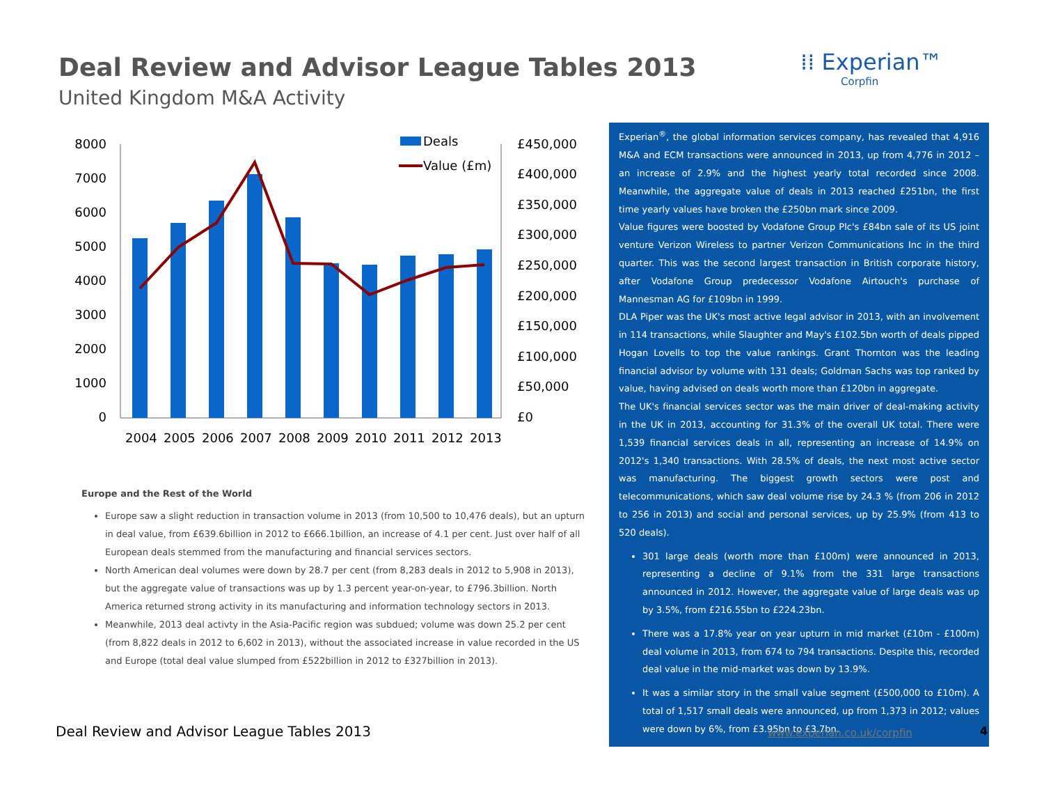Deal Review and Advisor League Tables 2013
United Kingdom M&A Activity
⁞⁞ Experian™
Corpfin
8000
7000
6000
5000
4000
3000
2000
1000
0
£450,000
£400,000
£350,000
£300,000
£250,000
£200,000
£150,000
£100,000
£50,000
£0
2004
2005
2006
2007
2008
2009
2010
2011
2012
2013
Deals
Value (£m)
Europe and the Rest of the World
Europe saw a slight reduction in transaction volume in 2013 (from 10,500 to 10,476 deals), but an upturn in deal value, from £639.6billion in 2012 to £666.1billion, an increase of 4.1 per cent. Just over half of all European deals stemmed from the manufacturing and financial services sectors.
North American deal volumes were down by 28.7 per cent (from 8,283 deals in 2012 to 5,908 in 2013), but the aggregate value of transactions was up by 1.3 percent year-on-year, to £796.3billion. North America returned strong activity in its manufacturing and information technology sectors in 2013.
Meanwhile, 2013 deal activty in the Asia-Pacific region was subdued; volume was down 25.2 per cent (from 8,822 deals in 2012 to 6,602 in 2013), without the associated increase in value recorded in the US and Europe (total deal value slumped from £522billion in 2012 to £327billion in 2013).
Experian<sup>®</sup>, the global information services company, has revealed that 4,916 M&A and ECM transactions were announced in 2013, up from 4,776 in 2012 – an increase of 2.9% and the highest yearly total recorded since 2008. Meanwhile, the aggregate value of deals in 2013 reached £251bn, the first time yearly values have broken the £250bn mark since 2009.
Value figures were boosted by Vodafone Group Plc's £84bn sale of its US joint venture Verizon Wireless to partner Verizon Communications Inc in the third quarter. This was the second largest transaction in British corporate history, after Vodafone Group predecessor Vodafone Airtouch's purchase of Mannesman AG for £109bn in 1999.
DLA Piper was the UK's most active legal advisor in 2013, with an involvement in 114 transactions, while Slaughter and May's £102.5bn worth of deals pipped Hogan Lovells to top the value rankings. Grant Thornton was the leading financial advisor by volume with 131 deals; Goldman Sachs was top ranked by value, having advised on deals worth more than £120bn in aggregate.
The UK's financial services sector was the main driver of deal-making activity in the UK in 2013, accounting for 31.3% of the overall UK total. There were 1,539 financial services deals in all, representing an increase of 14.9% on 2012's 1,340 transactions. With 28.5% of deals, the next most active sector was manufacturing. The biggest growth sectors were post and telecommunications, which saw deal volume rise by 24.3 % (from 206 in 2012 to 256 in 2013) and social and personal services, up by 25.9% (from 413 to 520 deals).
301 large deals (worth more than £100m) were announced in 2013, representing a decline of 9.1% from the 331 large transactions announced in 2012. However, the aggregate value of large deals was up by 3.5%, from £216.55bn to £224.23bn.
There was a 17.8% year on year upturn in mid market (£10m - £100m) deal volume in 2013, from 674 to 794 transactions. Despite this, recorded deal value in the mid-market was down by 13.9%.
It was a similar story in the small value segment (£500,000 to £10m). A total of 1,517 small deals were announced, up from 1,373 in 2012; values were down by 6%, from £3.95bn to £3.7bn.
Deal Review and Advisor League Tables 2013
www.experian.co.uk/corpfin 4